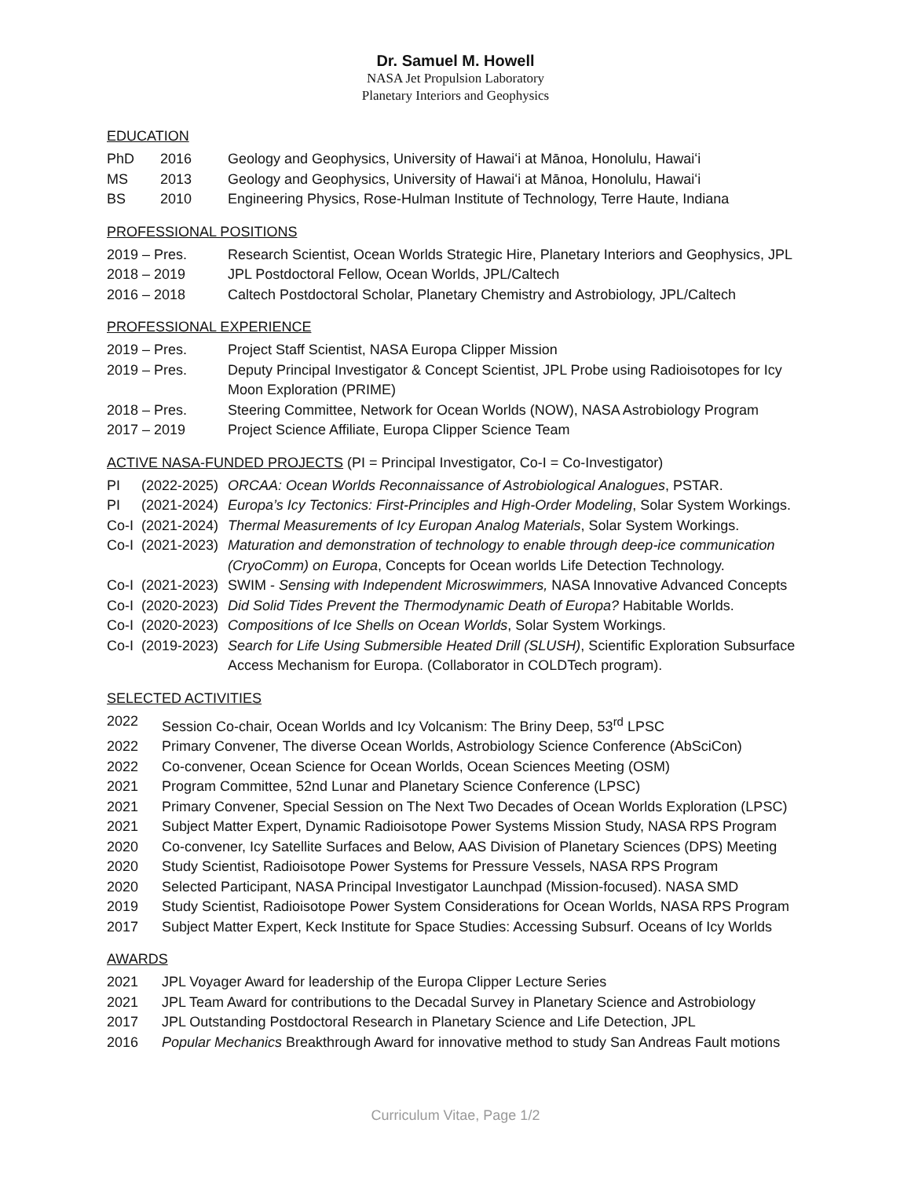Dr. Samuel M. Howell
NASA Jet Propulsion Laboratory
Planetary Interiors and Geophysics
EDUCATION
PhD 2016 Geology and Geophysics, University of Hawaiʻi at Mānoa, Honolulu, Hawaiʻi
MS 2013 Geology and Geophysics, University of Hawaiʻi at Mānoa, Honolulu, Hawaiʻi
BS 2010 Engineering Physics, Rose-Hulman Institute of Technology, Terre Haute, Indiana
PROFESSIONAL POSITIONS
2019 – Pres. Research Scientist, Ocean Worlds Strategic Hire, Planetary Interiors and Geophysics, JPL
2018 – 2019 JPL Postdoctoral Fellow, Ocean Worlds, JPL/Caltech
2016 – 2018 Caltech Postdoctoral Scholar, Planetary Chemistry and Astrobiology, JPL/Caltech
PROFESSIONAL EXPERIENCE
2019 – Pres. Project Staff Scientist, NASA Europa Clipper Mission
2019 – Pres. Deputy Principal Investigator & Concept Scientist, JPL Probe using Radioisotopes for Icy Moon Exploration (PRIME)
2018 – Pres. Steering Committee, Network for Ocean Worlds (NOW), NASA Astrobiology Program
2017 – 2019 Project Science Affiliate, Europa Clipper Science Team
ACTIVE NASA-FUNDED PROJECTS (PI = Principal Investigator, Co-I = Co-Investigator)
PI (2022-2025) ORCAA: Ocean Worlds Reconnaissance of Astrobiological Analogues, PSTAR.
PI (2021-2024) Europa’s Icy Tectonics: First-Principles and High-Order Modeling, Solar System Workings.
Co-I (2021-2024) Thermal Measurements of Icy Europan Analog Materials, Solar System Workings.
Co-I (2021-2023) Maturation and demonstration of technology to enable through deep-ice communication (CryoComm) on Europa, Concepts for Ocean worlds Life Detection Technology.
Co-I (2021-2023) SWIM - Sensing with Independent Microswimmers, NASA Innovative Advanced Concepts
Co-I (2020-2023) Did Solid Tides Prevent the Thermodynamic Death of Europa? Habitable Worlds.
Co-I (2020-2023) Compositions of Ice Shells on Ocean Worlds, Solar System Workings.
Co-I (2019-2023) Search for Life Using Submersible Heated Drill (SLUSH), Scientific Exploration Subsurface Access Mechanism for Europa. (Collaborator in COLDTech program).
SELECTED ACTIVITIES
2022 Session Co-chair, Ocean Worlds and Icy Volcanism: The Briny Deep, 53<sup>rd</sup> LPSC
2022 Primary Convener, The diverse Ocean Worlds, Astrobiology Science Conference (AbSciCon)
2022 Co-convener, Ocean Science for Ocean Worlds, Ocean Sciences Meeting (OSM)
2021 Program Committee, 52nd Lunar and Planetary Science Conference (LPSC)
2021 Primary Convener, Special Session on The Next Two Decades of Ocean Worlds Exploration (LPSC)
2021 Subject Matter Expert, Dynamic Radioisotope Power Systems Mission Study, NASA RPS Program
2020 Co-convener, Icy Satellite Surfaces and Below, AAS Division of Planetary Sciences (DPS) Meeting
2020 Study Scientist, Radioisotope Power Systems for Pressure Vessels, NASA RPS Program
2020 Selected Participant, NASA Principal Investigator Launchpad (Mission-focused). NASA SMD
2019 Study Scientist, Radioisotope Power System Considerations for Ocean Worlds, NASA RPS Program
2017 Subject Matter Expert, Keck Institute for Space Studies: Accessing Subsurf. Oceans of Icy Worlds
AWARDS
2021 JPL Voyager Award for leadership of the Europa Clipper Lecture Series
2021 JPL Team Award for contributions to the Decadal Survey in Planetary Science and Astrobiology
2017 JPL Outstanding Postdoctoral Research in Planetary Science and Life Detection, JPL
2016 Popular Mechanics Breakthrough Award for innovative method to study San Andreas Fault motions
Curriculum Vitae, Page 1/2